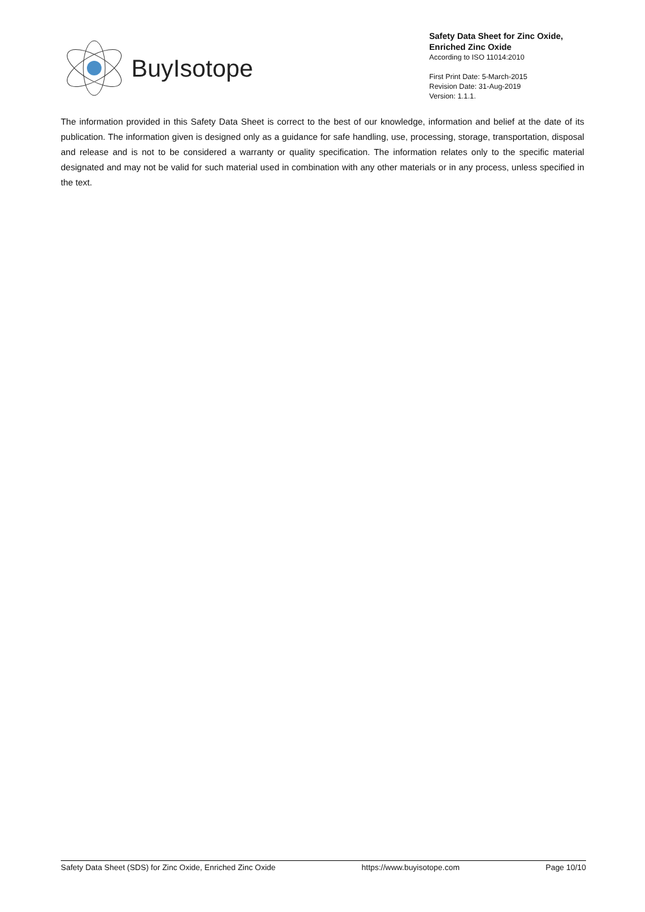BuyIsotope
Safety Data Sheet for Zinc Oxide,
Enriched Zinc Oxide
According to ISO 11014:2010
First Print Date: 5-March-2015
Revision Date: 31-Aug-2019
Version: 1.1.1.
The information provided in this Safety Data Sheet is correct to the best of our knowledge, information and belief at the date of its publication. The information given is designed only as a guidance for safe handling, use, processing, storage, transportation, disposal and release and is not to be considered a warranty or quality specification. The information relates only to the specific material designated and may not be valid for such material used in combination with any other materials or in any process, unless specified in the text.
Safety Data Sheet (SDS) for Zinc Oxide, Enriched Zinc Oxide https://www.buyisotope.com Page 10/10